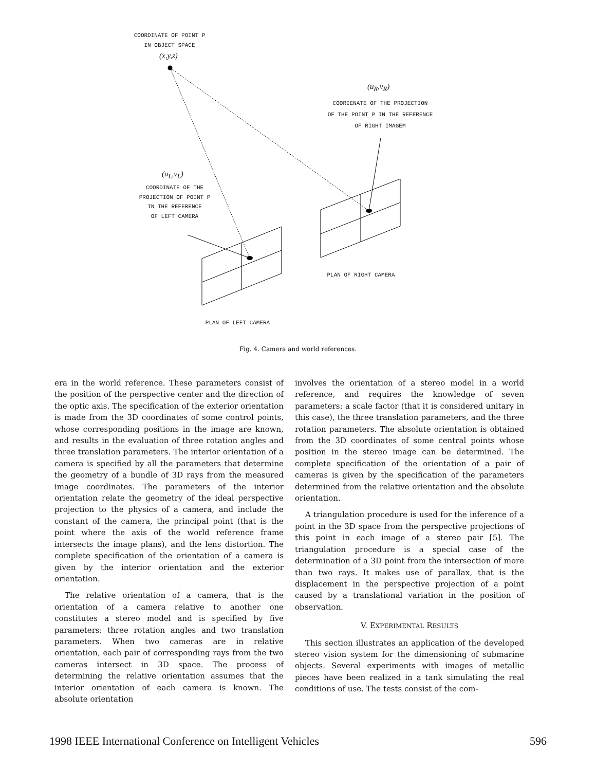COORDINATE OF POINT P
IN OBJECT SPACE
(x,y,z)
(u<sub>R</sub>,v<sub>R</sub>)
COORIENATE OF THE PROJECTION
OF THE POINT P IN THE REFERENCE
OF RIGHT IMAGEM
(u<sub>L</sub>,v<sub>L</sub>)
COORDINATE OF THE
PROJECTION OF POINT P
IN THE REFERENCE
OF LEFT CAMERA
PLAN OF RIGHT CAMERA
PLAN OF LEFT CAMERA
Fig. 4. Camera and world references.
era in the world reference. These parameters consist of the position of the perspective center and the direction of the optic axis. The specification of the exterior orientation is made from the 3D coordinates of some control points, whose corresponding positions in the image are known, and results in the evaluation of three rotation angles and three translation parameters. The interior orientation of a camera is specified by all the parameters that determine the geometry of a bundle of 3D rays from the measured image coordinates. The parameters of the interior orientation relate the geometry of the ideal perspective projection to the physics of a camera, and include the constant of the camera, the principal point (that is the point where the axis of the world reference frame intersects the image plans), and the lens distortion. The complete specification of the orientation of a camera is given by the interior orientation and the exterior orientation.
The relative orientation of a camera, that is the orientation of a camera relative to another one constitutes a stereo model and is specified by five parameters: three rotation angles and two translation parameters. When two cameras are in relative orientation, each pair of corresponding rays from the two cameras intersect in 3D space. The process of determining the relative orientation assumes that the interior orientation of each camera is known. The absolute orientation
involves the orientation of a stereo model in a world reference, and requires the knowledge of seven parameters: a scale factor (that it is considered unitary in this case), the three translation parameters, and the three rotation parameters. The absolute orientation is obtained from the 3D coordinates of some central points whose position in the stereo image can be determined. The complete specification of the orientation of a pair of cameras is given by the specification of the parameters determined from the relative orientation and the absolute orientation.
A triangulation procedure is used for the inference of a point in the 3D space from the perspective projections of this point in each image of a stereo pair [5]. The triangulation procedure is a special case of the determination of a 3D point from the intersection of more than two rays. It makes use of parallax, that is the displacement in the perspective projection of a point caused by a translational variation in the position of observation.
V. EXPERIMENTAL RESULTS
This section illustrates an application of the developed stereo vision system for the dimensioning of submarine objects. Several experiments with images of metallic pieces have been realized in a tank simulating the real conditions of use. The tests consist of the com-
1998 IEEE International Conference on Intelligent Vehicles 596